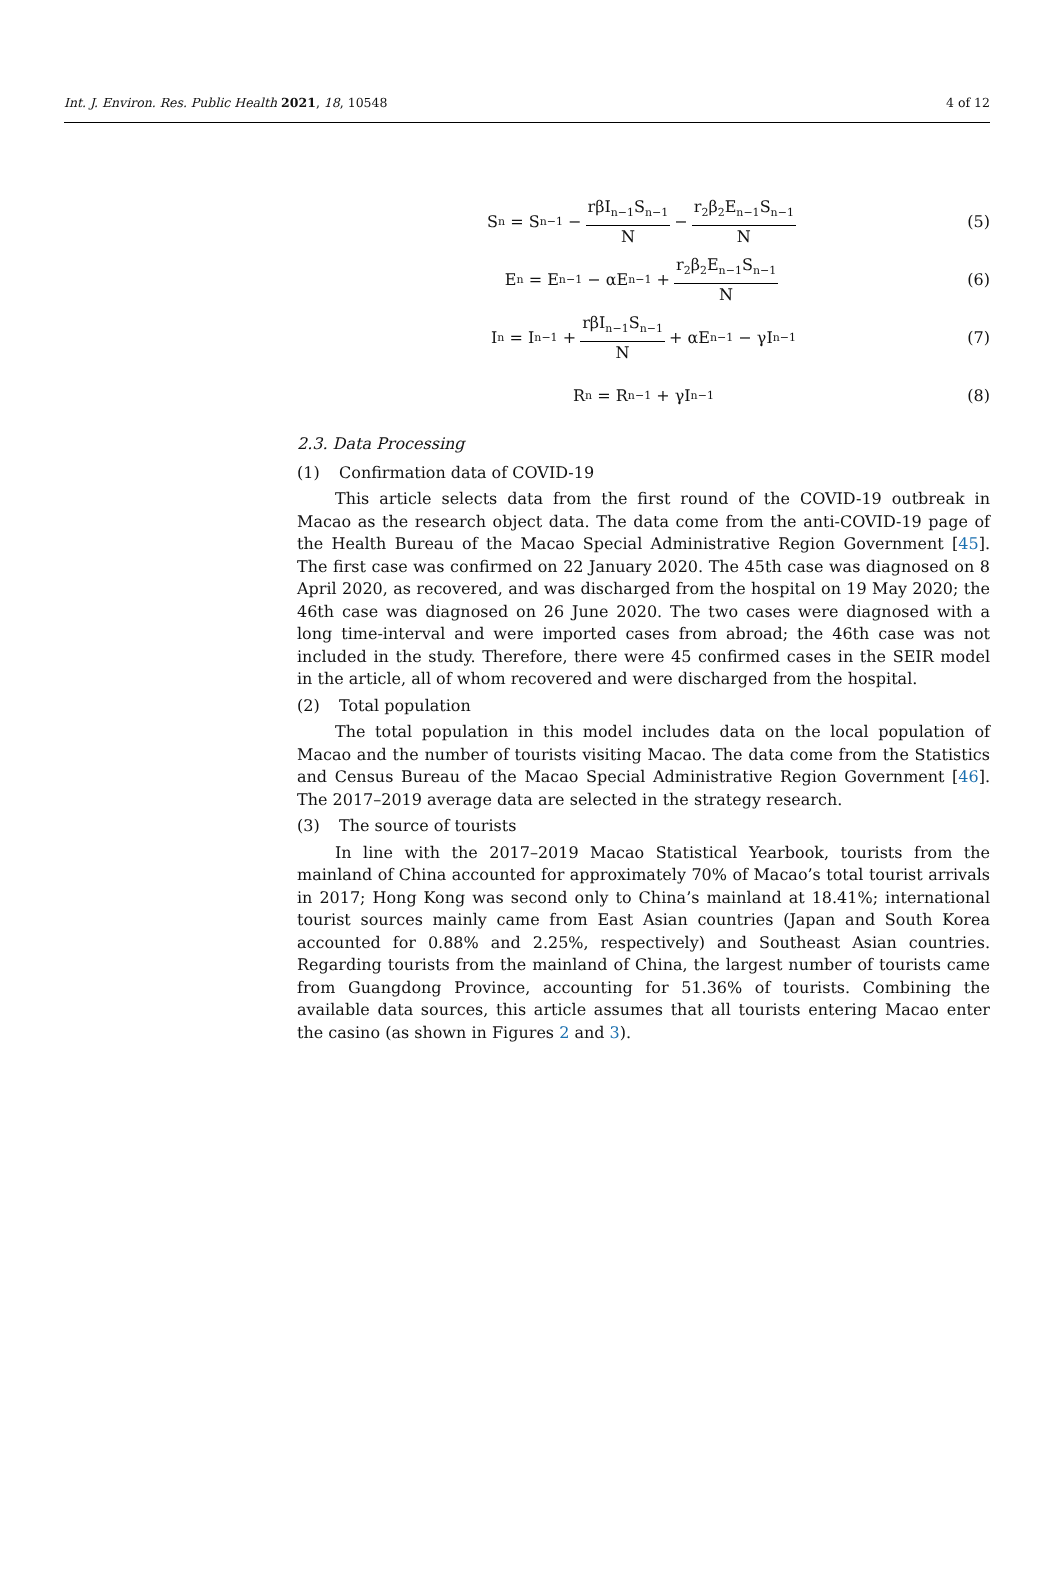Int. J. Environ. Res. Public Health 2021, 18, 10548
4 of 12
S<sub>n</sub> = S<sub>n−1</sub> − rβI<sub>n−1</sub>S<sub>n−1</sub> N − r<sub>2</sub>β<sub>2</sub>E<sub>n−1</sub>S<sub>n−1</sub> N (5)
E<sub>n</sub> = E<sub>n−1</sub> − αE<sub>n−1</sub> + r<sub>2</sub>β<sub>2</sub>E<sub>n−1</sub>S<sub>n−1</sub> N (6)
I<sub>n</sub> = I<sub>n−1</sub> + rβI<sub>n−1</sub>S<sub>n−1</sub> N + αE<sub>n−1</sub> − γI<sub>n−1</sub> (7)
R<sub>n</sub> = R<sub>n−1</sub> + γI<sub>n−1</sub> (8)
2.3. Data Processing
(1) Confirmation data of COVID-19
This article selects data from the first round of the COVID-19 outbreak in Macao as the research object data. The data come from the anti-COVID-19 page of the Health Bureau of the Macao Special Administrative Region Government [45]. The first case was confirmed on 22 January 2020. The 45th case was diagnosed on 8 April 2020, as recovered, and was discharged from the hospital on 19 May 2020; the 46th case was diagnosed on 26 June 2020. The two cases were diagnosed with a long time-interval and were imported cases from abroad; the 46th case was not included in the study. Therefore, there were 45 confirmed cases in the SEIR model in the article, all of whom recovered and were discharged from the hospital.
(2) Total population
The total population in this model includes data on the local population of Macao and the number of tourists visiting Macao. The data come from the Statistics and Census Bureau of the Macao Special Administrative Region Government [46]. The 2017–2019 average data are selected in the strategy research.
(3) The source of tourists
In line with the 2017–2019 Macao Statistical Yearbook, tourists from the mainland of China accounted for approximately 70% of Macao’s total tourist arrivals in 2017; Hong Kong was second only to China’s mainland at 18.41%; international tourist sources mainly came from East Asian countries (Japan and South Korea accounted for 0.88% and 2.25%, respectively) and Southeast Asian countries. Regarding tourists from the mainland of China, the largest number of tourists came from Guangdong Province, accounting for 51.36% of tourists. Combining the available data sources, this article assumes that all tourists entering Macao enter the casino (as shown in Figures 2 and 3).